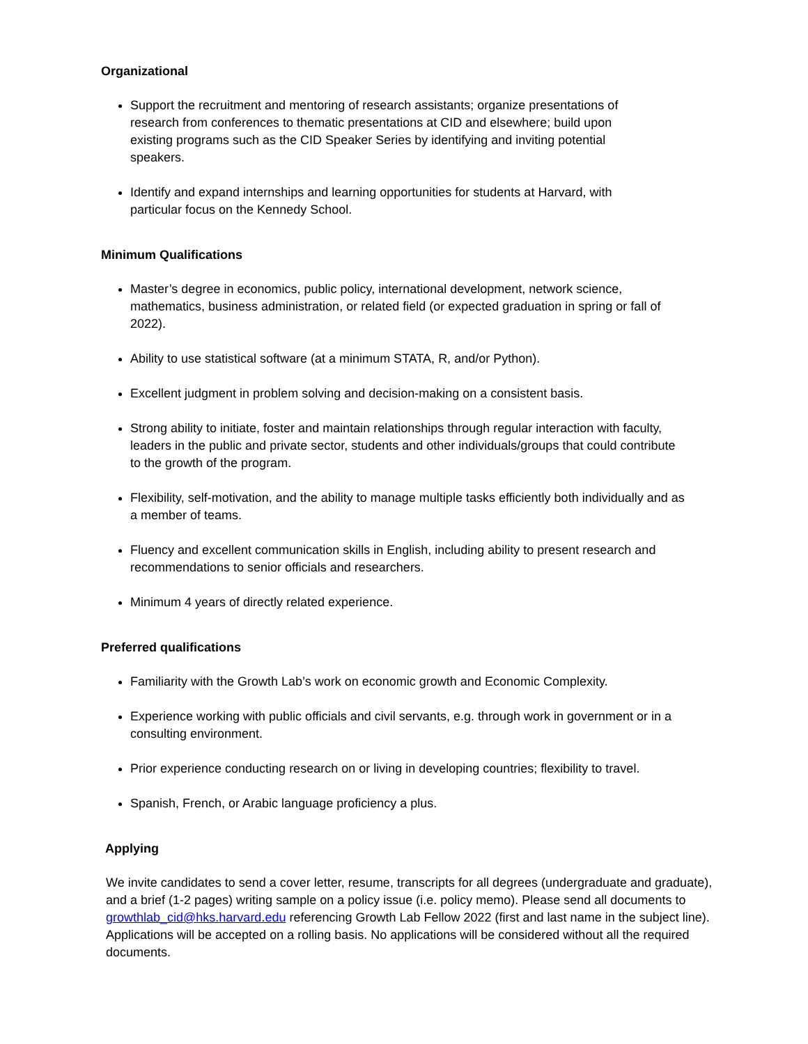Organizational
Support the recruitment and mentoring of research assistants; organize presentations of research from conferences to thematic presentations at CID and elsewhere; build upon existing programs such as the CID Speaker Series by identifying and inviting potential speakers.
Identify and expand internships and learning opportunities for students at Harvard, with particular focus on the Kennedy School.
Minimum Qualifications
Master’s degree in economics, public policy, international development, network science, mathematics, business administration, or related field (or expected graduation in spring or fall of 2022).
Ability to use statistical software (at a minimum STATA, R, and/or Python).
Excellent judgment in problem solving and decision-making on a consistent basis.
Strong ability to initiate, foster and maintain relationships through regular interaction with faculty, leaders in the public and private sector, students and other individuals/groups that could contribute to the growth of the program.
Flexibility, self-motivation, and the ability to manage multiple tasks efficiently both individually and as a member of teams.
Fluency and excellent communication skills in English, including ability to present research and recommendations to senior officials and researchers.
Minimum 4 years of directly related experience.
Preferred qualifications
Familiarity with the Growth Lab’s work on economic growth and Economic Complexity.
Experience working with public officials and civil servants, e.g. through work in government or in a consulting environment.
Prior experience conducting research on or living in developing countries; flexibility to travel.
Spanish, French, or Arabic language proficiency a plus.
Applying
We invite candidates to send a cover letter, resume, transcripts for all degrees (undergraduate and graduate), and a brief (1-2 pages) writing sample on a policy issue (i.e. policy memo). Please send all documents to growthlab_cid@hks.harvard.edu referencing Growth Lab Fellow 2022 (first and last name in the subject line). Applications will be accepted on a rolling basis. No applications will be considered without all the required documents.